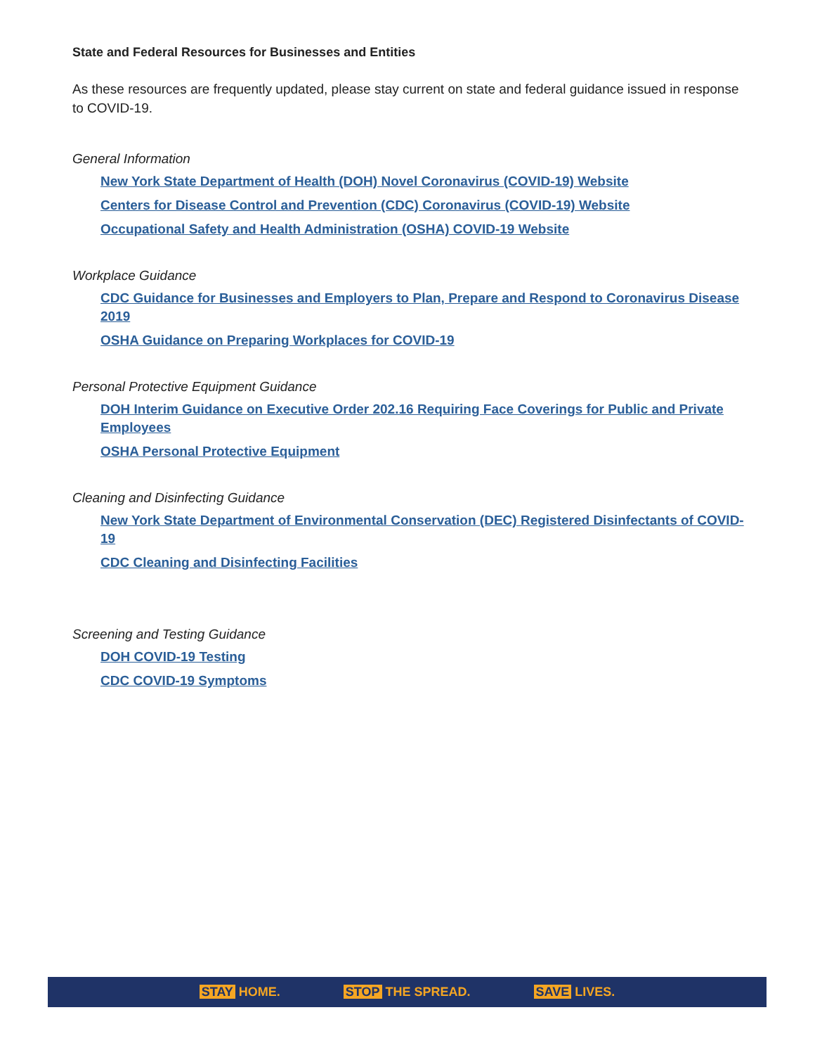State and Federal Resources for Businesses and Entities
As these resources are frequently updated, please stay current on state and federal guidance issued in response to COVID-19.
General Information
New York State Department of Health (DOH) Novel Coronavirus (COVID-19) Website
Centers for Disease Control and Prevention (CDC) Coronavirus (COVID-19) Website
Occupational Safety and Health Administration (OSHA) COVID-19 Website
Workplace Guidance
CDC Guidance for Businesses and Employers to Plan, Prepare and Respond to Coronavirus Disease 2019
OSHA Guidance on Preparing Workplaces for COVID-19
Personal Protective Equipment Guidance
DOH Interim Guidance on Executive Order 202.16 Requiring Face Coverings for Public and Private Employees
OSHA Personal Protective Equipment
Cleaning and Disinfecting Guidance
New York State Department of Environmental Conservation (DEC) Registered Disinfectants of COVID-19
CDC Cleaning and Disinfecting Facilities
Screening and Testing Guidance
DOH COVID-19 Testing
CDC COVID-19 Symptoms
STAY HOME. STOP THE SPREAD. SAVE LIVES.